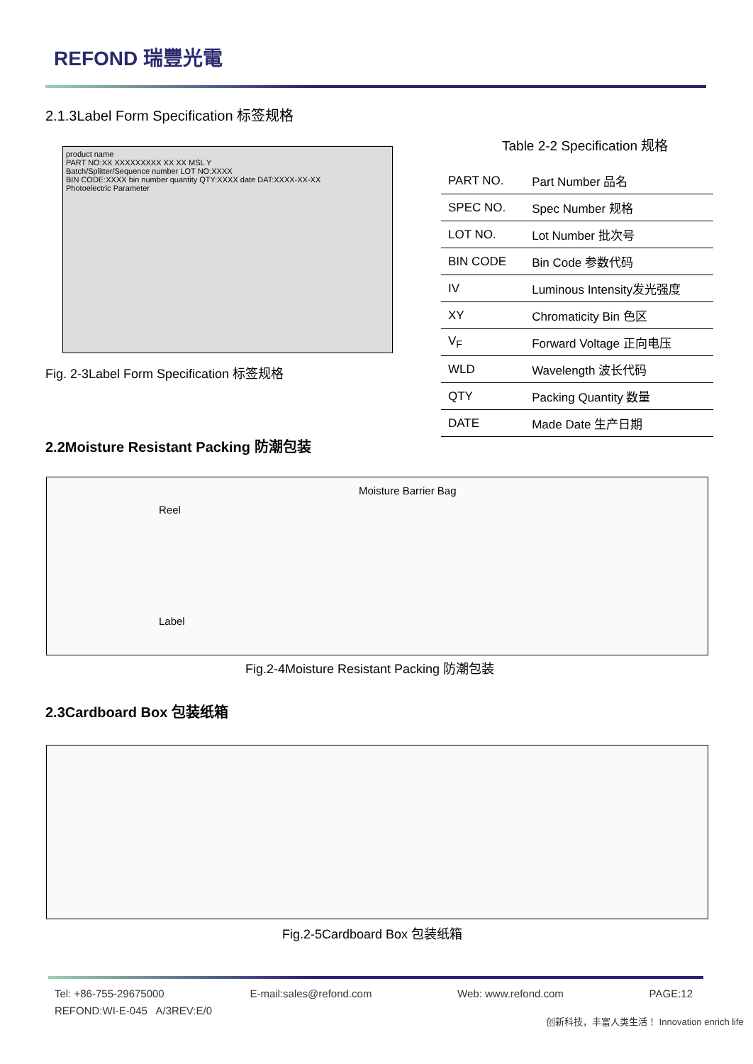REFOND 瑞豐光電
2.1.3Label Form Specification 标签规格
product name
PART NO:XX XXXXXXXXX XX XX MSL Y
Batch/Splitter/Sequence number LOT NO:XXXX
BIN CODE:XXXX bin number quantity QTY:XXXX date DAT:XXXX-XX-XX
Photoelectric Parameter
Fig. 2-3Label Form Specification 标签规格
Table 2-2 Specification 规格
| PART NO. | Part Number 品名 |
| SPEC NO. | Spec Number 规格 |
| LOT NO. | Lot Number 批次号 |
| BIN CODE | Bin Code 参数代码 |
| IV | Luminous Intensity发光强度 |
| XY | Chromaticity Bin 色区 |
| V<sub>F</sub> | Forward Voltage 正向电压 |
| WLD | Wavelength 波长代码 |
| QTY | Packing Quantity 数量 |
| DATE | Made Date 生产日期 |
2.2Moisture Resistant Packing 防潮包装
Moisture Barrier Bag
Reel
Label
Fig.2-4Moisture Resistant Packing 防潮包装
2.3Cardboard Box 包装纸箱
Fig.2-5Cardboard Box 包装纸箱
Tel: +86-755-29675000 E-mail:sales@refond.com Web: www.refond.com PAGE:12
REFOND:WI-E-045 A/3REV:E/0
创新科技，丰富人类生活！ Innovation enrich life